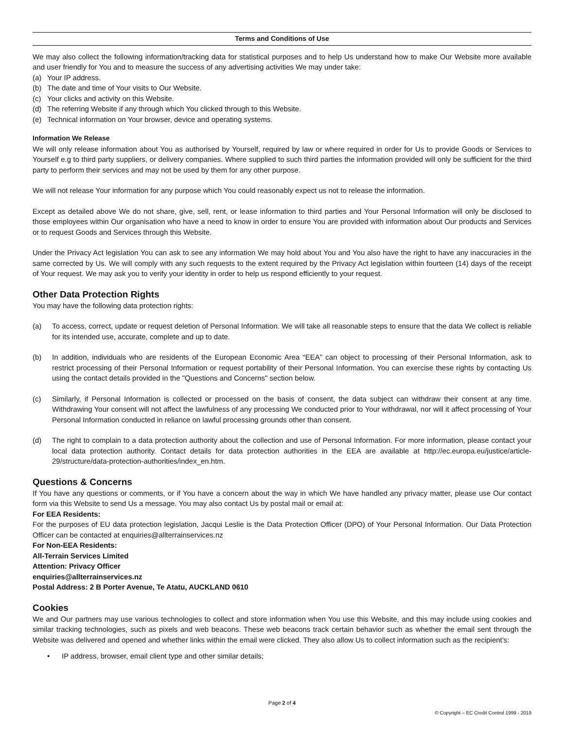Terms and Conditions of Use
We may also collect the following information/tracking data for statistical purposes and to help Us understand how to make Our Website more available and user friendly for You and to measure the success of any advertising activities We may under take:
(a) Your IP address.
(b) The date and time of Your visits to Our Website.
(c) Your clicks and activity on this Website.
(d) The referring Website if any through which You clicked through to this Website.
(e) Technical information on Your browser, device and operating systems.
Information We Release
We will only release information about You as authorised by Yourself, required by law or where required in order for Us to provide Goods or Services to Yourself e.g to third party suppliers, or delivery companies. Where supplied to such third parties the information provided will only be sufficient for the third party to perform their services and may not be used by them for any other purpose.
We will not release Your information for any purpose which You could reasonably expect us not to release the information.
Except as detailed above We do not share, give, sell, rent, or lease information to third parties and Your Personal Information will only be disclosed to those employees within Our organisation who have a need to know in order to ensure You are provided with information about Our products and Services or to request Goods and Services through this Website.
Under the Privacy Act legislation You can ask to see any information We may hold about You and You also have the right to have any inaccuracies in the same corrected by Us. We will comply with any such requests to the extent required by the Privacy Act legislation within fourteen (14) days of the receipt of Your request. We may ask you to verify your identity in order to help us respond efficiently to your request.
Other Data Protection Rights
You may have the following data protection rights:
(a) To access, correct, update or request deletion of Personal Information. We will take all reasonable steps to ensure that the data We collect is reliable for its intended use, accurate, complete and up to date.
(b) In addition, individuals who are residents of the European Economic Area “EEA” can object to processing of their Personal Information, ask to restrict processing of their Personal Information or request portability of their Personal Information. You can exercise these rights by contacting Us using the contact details provided in the "Questions and Concerns" section below.
(c) Similarly, if Personal Information is collected or processed on the basis of consent, the data subject can withdraw their consent at any time. Withdrawing Your consent will not affect the lawfulness of any processing We conducted prior to Your withdrawal, nor will it affect processing of Your Personal Information conducted in reliance on lawful processing grounds other than consent.
(d) The right to complain to a data protection authority about the collection and use of Personal Information. For more information, please contact your local data protection authority. Contact details for data protection authorities in the EEA are available at http://ec.europa.eu/justice/article-29/structure/data-protection-authorities/index_en.htm.
Questions & Concerns
If You have any questions or comments, or if You have a concern about the way in which We have handled any privacy matter, please use Our contact form via this Website to send Us a message. You may also contact Us by postal mail or email at:
For EEA Residents:
For the purposes of EU data protection legislation, Jacqui Leslie is the Data Protection Officer (DPO) of Your Personal Information. Our Data Protection Officer can be contacted at enquiries@allterrainservices.nz
For Non-EEA Residents:
All-Terrain Services Limited
Attention: Privacy Officer
enquiries@allterrainservices.nz
Postal Address: 2 B Porter Avenue, Te Atatu, AUCKLAND 0610
Cookies
We and Our partners may use various technologies to collect and store information when You use this Website, and this may include using cookies and similar tracking technologies, such as pixels and web beacons. These web beacons track certain behavior such as whether the email sent through the Website was delivered and opened and whether links within the email were clicked. They also allow Us to collect information such as the recipient’s:
• IP address, browser, email client type and other similar details;
Page 2 of 4
© Copyright – EC Credit Control 1999 - 2019